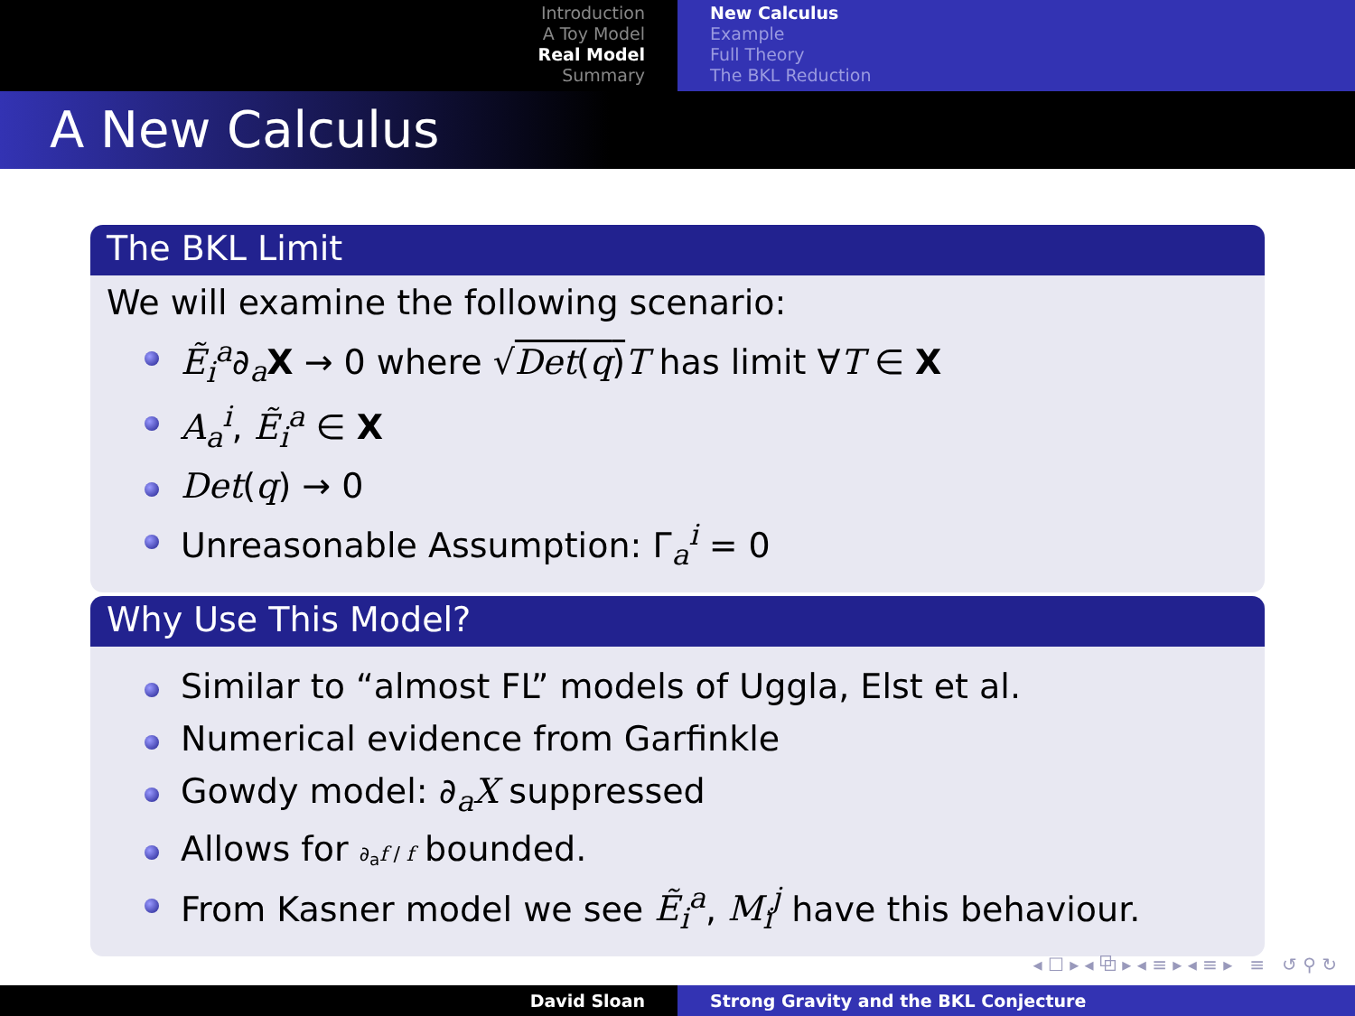Introduction
A Toy Model
Real Model
Summary
New Calculus
Example
Full Theory
The BKL Reduction
A New Calculus
The BKL Limit
We will examine the following scenario:
Ẽ<sub>i</sub><sup>a</sup>∂<sub>a</sub>X → 0 where √Det(q) T has limit ∀T ∈ X
A<sub>a</sub><sup>i</sup>, Ẽ<sub>i</sub><sup>a</sup> ∈ X
Det(q) → 0
Unreasonable Assumption: Γ<sub>a</sub><sup>i</sup> = 0
Why Use This Model?
Similar to “almost FL” models of Uggla, Elst et al.
Numerical evidence from Garfinkle
Gowdy model: ∂<sub>a</sub>X suppressed
Allows for ∂<sub>a</sub>f / f bounded.
From Kasner model we see Ẽ<sub>i</sub><sup>a</sup>, M<sub>i</sub><sup>j</sup> have this behaviour.
◂ ☐ ▸ ◂ ⧉ ▸ ◂ ≡ ▸ ◂ ≡ ▸ ≡ ↺ ⚲ ↻
David Sloan Strong Gravity and the BKL Conjecture